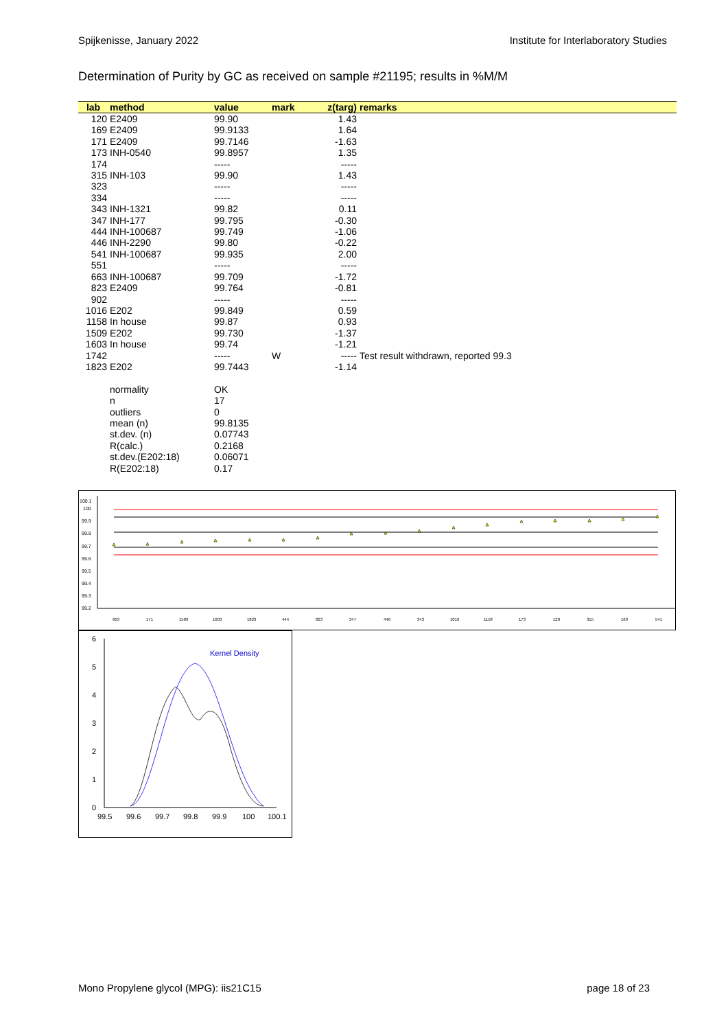Spijkenisse, January 2022 Institute for Interlaboratory Studies
Determination of Purity by GC as received on sample #21195; results in %M/M
| lab | method | value | mark | z(targ) | remarks |
| --- | --- | --- | --- | --- | --- |
| 120 | E2409 | 99.90 | | 1.43 | |
| 169 | E2409 | 99.9133 | | 1.64 | |
| 171 | E2409 | 99.7146 | | -1.63 | |
| 173 | INH-0540 | 99.8957 | | 1.35 | |
| 174 | | ----- | | ----- | |
| 315 | INH-103 | 99.90 | | 1.43 | |
| 323 | | ----- | | ----- | |
| 334 | | ----- | | ----- | |
| 343 | INH-1321 | 99.82 | | 0.11 | |
| 347 | INH-177 | 99.795 | | -0.30 | |
| 444 | INH-100687 | 99.749 | | -1.06 | |
| 446 | INH-2290 | 99.80 | | -0.22 | |
| 541 | INH-100687 | 99.935 | | 2.00 | |
| 551 | | ----- | | ----- | |
| 663 | INH-100687 | 99.709 | | -1.72 | |
| 823 | E2409 | 99.764 | | -0.81 | |
| 902 | | ----- | | ----- | |
| 1016 | E202 | 99.849 | | 0.59 | |
| 1158 | In house | 99.87 | | 0.93 | |
| 1509 | E202 | 99.730 | | -1.37 | |
| 1603 | In house | 99.74 | | -1.21 | |
| 1742 | | ----- | W | ----- | Test result withdrawn, reported 99.3 |
| 1823 | E202 | 99.7443 | | -1.14 | |
| | normality | OK | | | |
| | n | 17 | | | |
| | outliers | 0 | | | |
| | mean (n) | 99.8135 | | | |
| | st.dev. (n) | 0.07743 | | | |
| | R(calc.) | 0.2168 | | | |
| | st.dev.(E202:18) | 0.06071 | | | |
| | R(E202:18) | 0.17 | | | |
100.1
100
99.9
99.8
99.7
99.6
99.5
99.4
99.3
99.2
663
171
1509
1603
1823
444
823
347
446
343
1016
1158
173
120
315
169
541
6
5
4
3
2
1
0
99.5
99.6
99.7
99.8
99.9
100
100.1
Kernel Density
Mono Propylene glycol (MPG): iis21C15 page 18 of 23